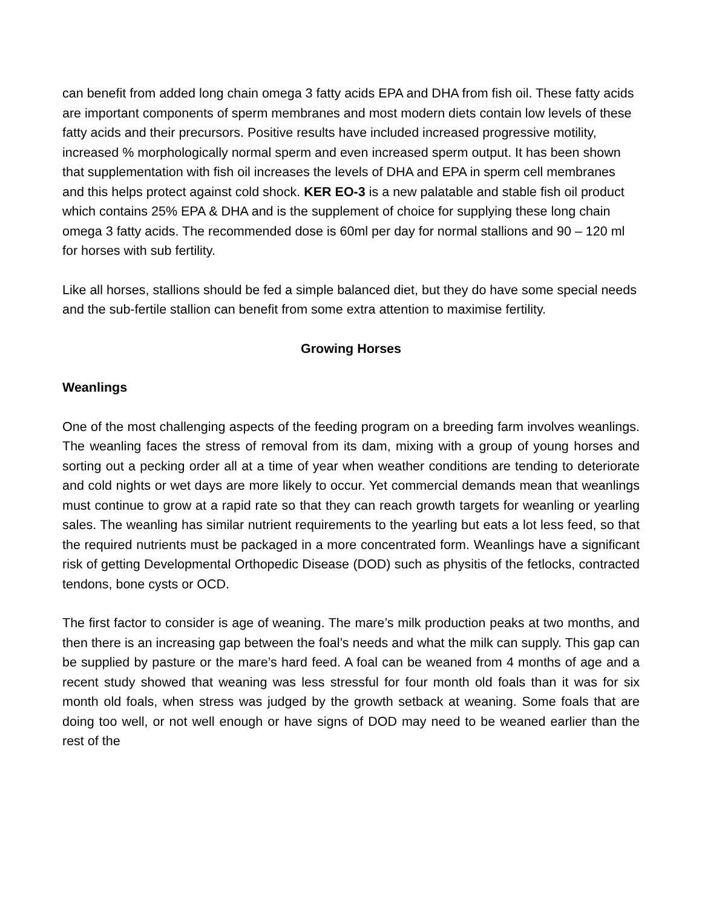can benefit from added long chain omega 3 fatty acids EPA and DHA from fish oil. These fatty acids are important components of sperm membranes and most modern diets contain low levels of these fatty acids and their precursors. Positive results have included increased progressive motility, increased % morphologically normal sperm and even increased sperm output. It has been shown that supplementation with fish oil increases the levels of DHA and EPA in sperm cell membranes and this helps protect against cold shock. KER EO-3 is a new palatable and stable fish oil product which contains 25% EPA & DHA and is the supplement of choice for supplying these long chain omega 3 fatty acids. The recommended dose is 60ml per day for normal stallions and 90 – 120 ml for horses with sub fertility.
Like all horses, stallions should be fed a simple balanced diet, but they do have some special needs and the sub-fertile stallion can benefit from some extra attention to maximise fertility.
Growing Horses
Weanlings
One of the most challenging aspects of the feeding program on a breeding farm involves weanlings. The weanling faces the stress of removal from its dam, mixing with a group of young horses and sorting out a pecking order all at a time of year when weather conditions are tending to deteriorate and cold nights or wet days are more likely to occur. Yet commercial demands mean that weanlings must continue to grow at a rapid rate so that they can reach growth targets for weanling or yearling sales. The weanling has similar nutrient requirements to the yearling but eats a lot less feed, so that the required nutrients must be packaged in a more concentrated form. Weanlings have a significant risk of getting Developmental Orthopedic Disease (DOD) such as physitis of the fetlocks, contracted tendons, bone cysts or OCD.
The first factor to consider is age of weaning. The mare’s milk production peaks at two months, and then there is an increasing gap between the foal’s needs and what the milk can supply. This gap can be supplied by pasture or the mare’s hard feed. A foal can be weaned from 4 months of age and a recent study showed that weaning was less stressful for four month old foals than it was for six month old foals, when stress was judged by the growth setback at weaning. Some foals that are doing too well, or not well enough or have signs of DOD may need to be weaned earlier than the rest of the